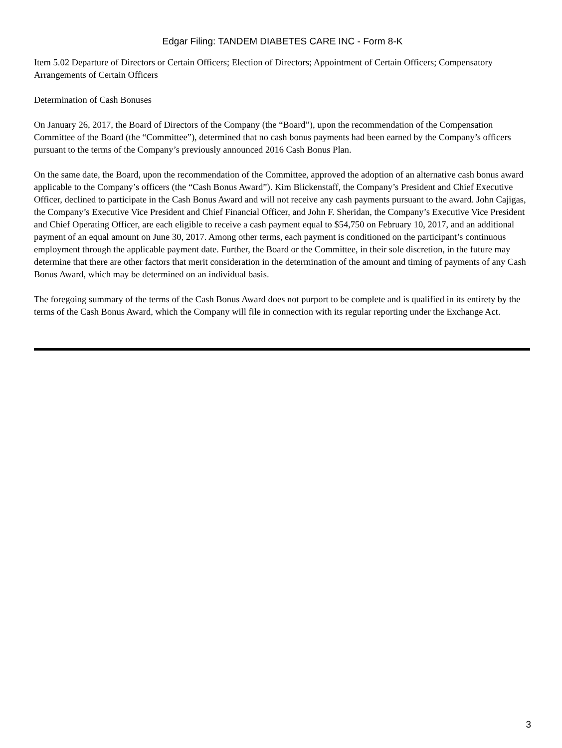Edgar Filing: TANDEM DIABETES CARE INC - Form 8-K
Item 5.02 Departure of Directors or Certain Officers; Election of Directors; Appointment of Certain Officers; Compensatory Arrangements of Certain Officers
Determination of Cash Bonuses
On January 26, 2017, the Board of Directors of the Company (the “Board”), upon the recommendation of the Compensation Committee of the Board (the “Committee”), determined that no cash bonus payments had been earned by the Company’s officers pursuant to the terms of the Company’s previously announced 2016 Cash Bonus Plan.
On the same date, the Board, upon the recommendation of the Committee, approved the adoption of an alternative cash bonus award applicable to the Company’s officers (the “Cash Bonus Award”). Kim Blickenstaff, the Company’s President and Chief Executive Officer, declined to participate in the Cash Bonus Award and will not receive any cash payments pursuant to the award. John Cajigas, the Company’s Executive Vice President and Chief Financial Officer, and John F. Sheridan, the Company’s Executive Vice President and Chief Operating Officer, are each eligible to receive a cash payment equal to $54,750 on February 10, 2017, and an additional payment of an equal amount on June 30, 2017. Among other terms, each payment is conditioned on the participant’s continuous employment through the applicable payment date. Further, the Board or the Committee, in their sole discretion, in the future may determine that there are other factors that merit consideration in the determination of the amount and timing of payments of any Cash Bonus Award, which may be determined on an individual basis.
The foregoing summary of the terms of the Cash Bonus Award does not purport to be complete and is qualified in its entirety by the terms of the Cash Bonus Award, which the Company will file in connection with its regular reporting under the Exchange Act.
3